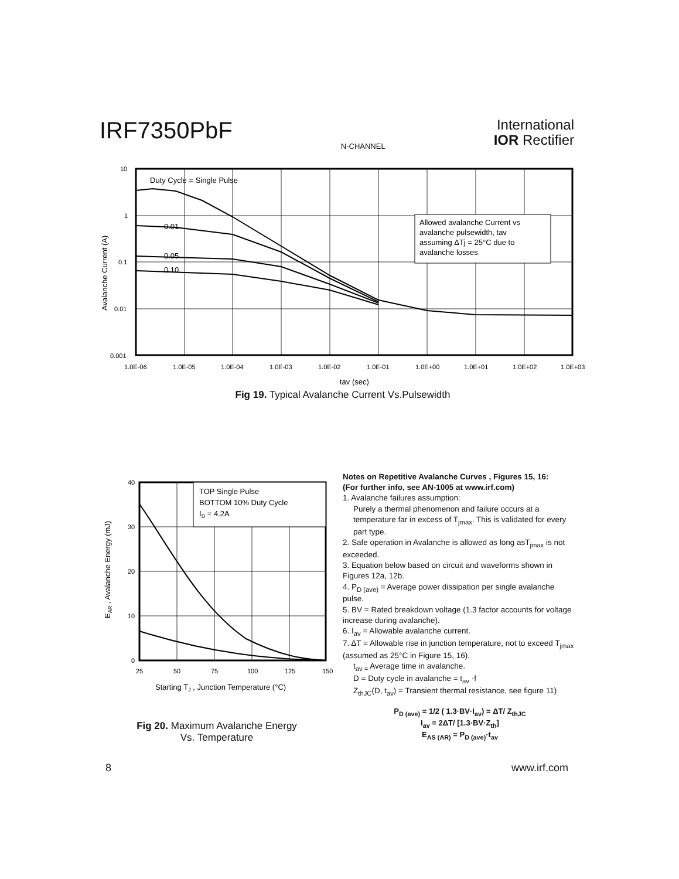IRF7350PbF
N-CHANNEL
International
IOR Rectifier
Duty Cycle = Single Pulse
0.01
0.05
0.10
Allowed avalanche Current vs
avalanche pulsewidth, tav
assuming ΔTj = 25°C due to
avalanche losses
10
1
0.1
0.01
0.001
1.0E-06
1.0E-05
1.0E-04
1.0E-03
1.0E-02
1.0E-01
1.0E+00
1.0E+01
1.0E+02
1.0E+03
tav (sec)
Avalanche Current (A)
Fig 19. Typical Avalanche Current Vs.Pulsewidth
TOP Single Pulse
BOTTOM 10% Duty Cycle
ID = 4.2A
40
30
20
10
0
25
50
75
100
125
150
Starting TJ , Junction Temperature (°C)
EAR , Avalanche Energy (mJ)
Fig 20. Maximum Avalanche Energy
Vs. Temperature
Notes on Repetitive Avalanche Curves , Figures 15, 16:
(For further info, see AN-1005 at www.irf.com)
1. Avalanche failures assumption:
Purely a thermal phenomenon and failure occurs at a temperature far in excess of T<sub>jmax</sub>. This is validated for every part type.
2. Safe operation in Avalanche is allowed as long asT<sub>jmax</sub> is not exceeded.
3. Equation below based on circuit and waveforms shown in Figures 12a, 12b.
4. P<sub>D (ave)</sub> = Average power dissipation per single avalanche pulse.
5. BV = Rated breakdown voltage (1.3 factor accounts for voltage increase during avalanche).
6. I<sub>av</sub> = Allowable avalanche current.
7. ΔT = Allowable rise in junction temperature, not to exceed T<sub>jmax</sub> (assumed as 25°C in Figure 15, 16).
t<sub>av =</sub> Average time in avalanche.
D = Duty cycle in avalanche = t<sub>av</sub> ·f
Z<sub>thJC</sub>(D, t<sub>av</sub>) = Transient thermal resistance, see figure 11)
P<sub>D (ave)</sub> = 1/2 ( 1.3·BV·I<sub>av</sub>) = ΔT/ Z<sub>thJC</sub>
I<sub>av</sub> = 2ΔT/ [1.3·BV·Z<sub>th</sub>]
E<sub>AS (AR)</sub> = P<sub>D (ave)</sub>·t<sub>av</sub>
8 www.irf.com